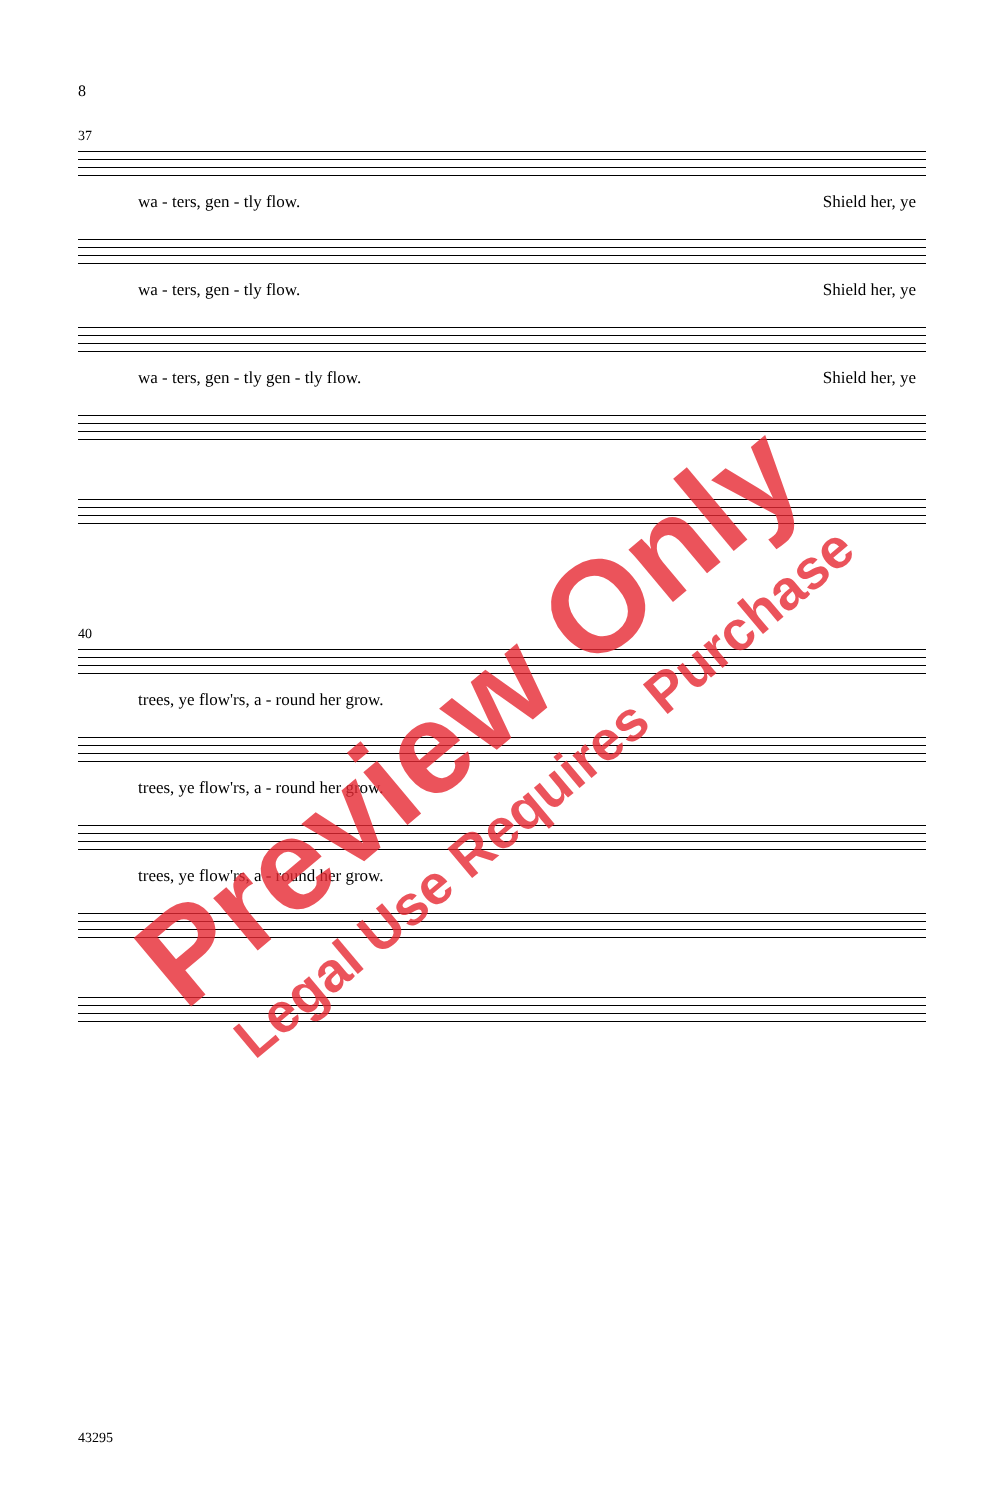8
37
wa - ters, gen - tly flow. Shield her, ye
wa - ters, gen - tly flow. Shield her, ye
wa - ters, gen - tly gen - tly flow. Shield her, ye
40
trees, ye flow'rs, a - round her grow.
trees, ye flow'rs, a - round her grow.
trees, ye flow'rs, a - round her grow.
43295
Preview Only Legal Use Requires Purchase